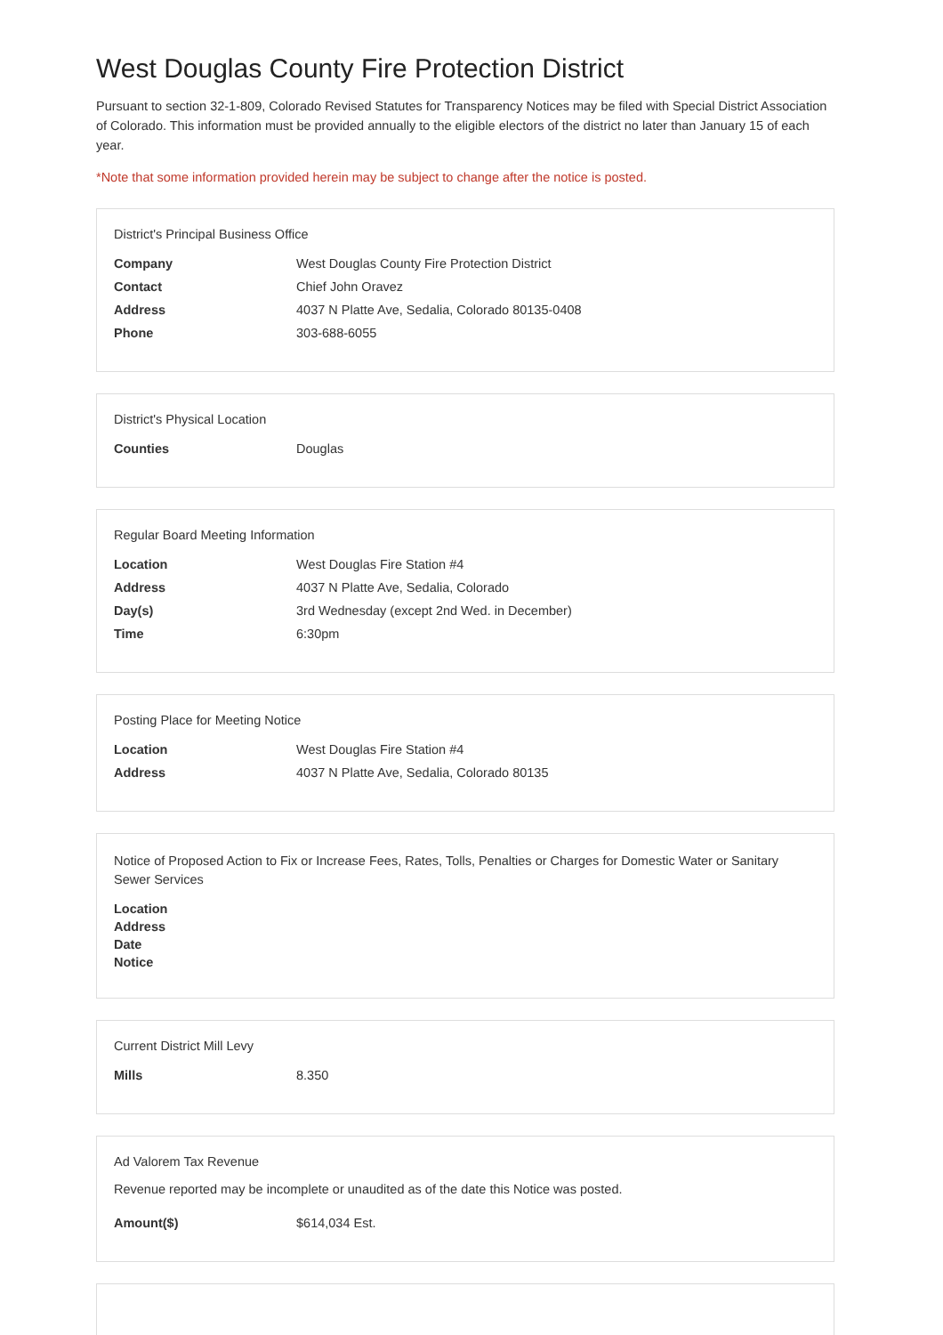West Douglas County Fire Protection District
Pursuant to section 32-1-809, Colorado Revised Statutes for Transparency Notices may be filed with Special District Association of Colorado. This information must be provided annually to the eligible electors of the district no later than January 15 of each year.
*Note that some information provided herein may be subject to change after the notice is posted.
District's Principal Business Office
| Company | West Douglas County Fire Protection District |
| Contact | Chief John Oravez |
| Address | 4037 N Platte Ave, Sedalia, Colorado 80135-0408 |
| Phone | 303-688-6055 |
District's Physical Location
| Counties | Douglas |
Regular Board Meeting Information
| Location | West Douglas Fire Station #4 |
| Address | 4037 N Platte Ave, Sedalia, Colorado |
| Day(s) | 3rd Wednesday (except 2nd Wed. in December) |
| Time | 6:30pm |
Posting Place for Meeting Notice
| Location | West Douglas Fire Station #4 |
| Address | 4037 N Platte Ave, Sedalia, Colorado 80135 |
Notice of Proposed Action to Fix or Increase Fees, Rates, Tolls, Penalties or Charges for Domestic Water or Sanitary Sewer Services
| Location | |
| Address | |
| Date | |
| Notice | |
Current District Mill Levy
| Mills | 8.350 |
Ad Valorem Tax Revenue
Revenue reported may be incomplete or unaudited as of the date this Notice was posted.
| Amount($) | $614,034 Est. |